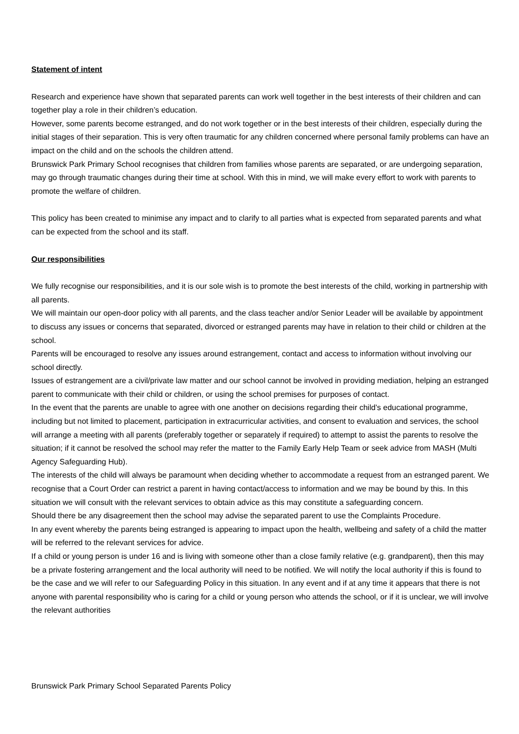Statement of intent
Research and experience have shown that separated parents can work well together in the best interests of their children and can together play a role in their children’s education.
However, some parents become estranged, and do not work together or in the best interests of their children, especially during the initial stages of their separation. This is very often traumatic for any children concerned where personal family problems can have an impact on the child and on the schools the children attend.
Brunswick Park Primary School recognises that children from families whose parents are separated, or are undergoing separation, may go through traumatic changes during their time at school. With this in mind, we will make every effort to work with parents to promote the welfare of children.
This policy has been created to minimise any impact and to clarify to all parties what is expected from separated parents and what can be expected from the school and its staff.
Our responsibilities
We fully recognise our responsibilities, and it is our sole wish is to promote the best interests of the child, working in partnership with all parents.
We will maintain our open-door policy with all parents, and the class teacher and/or Senior Leader will be available by appointment to discuss any issues or concerns that separated, divorced or estranged parents may have in relation to their child or children at the school.
Parents will be encouraged to resolve any issues around estrangement, contact and access to information without involving our school directly.
Issues of estrangement are a civil/private law matter and our school cannot be involved in providing mediation, helping an estranged parent to communicate with their child or children, or using the school premises for purposes of contact.
In the event that the parents are unable to agree with one another on decisions regarding their child’s educational programme, including but not limited to placement, participation in extracurricular activities, and consent to evaluation and services, the school will arrange a meeting with all parents (preferably together or separately if required) to attempt to assist the parents to resolve the situation; if it cannot be resolved the school may refer the matter to the Family Early Help Team or seek advice from MASH (Multi Agency Safeguarding Hub).
The interests of the child will always be paramount when deciding whether to accommodate a request from an estranged parent. We recognise that a Court Order can restrict a parent in having contact/access to information and we may be bound by this. In this situation we will consult with the relevant services to obtain advice as this may constitute a safeguarding concern.
Should there be any disagreement then the school may advise the separated parent to use the Complaints Procedure.
In any event whereby the parents being estranged is appearing to impact upon the health, wellbeing and safety of a child the matter will be referred to the relevant services for advice.
If a child or young person is under 16 and is living with someone other than a close family relative (e.g. grandparent), then this may be a private fostering arrangement and the local authority will need to be notified. We will notify the local authority if this is found to be the case and we will refer to our Safeguarding Policy in this situation. In any event and if at any time it appears that there is not anyone with parental responsibility who is caring for a child or young person who attends the school, or if it is unclear, we will involve the relevant authorities
Brunswick Park Primary School Separated Parents Policy